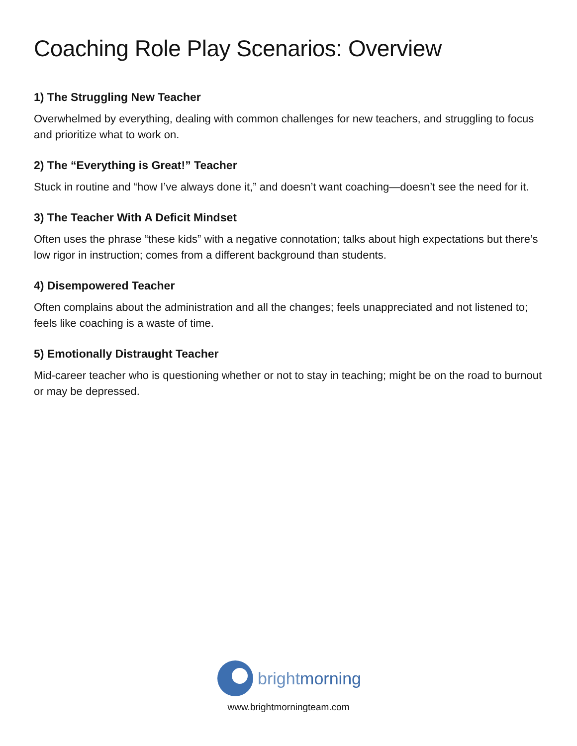Coaching Role Play Scenarios: Overview
1) The Struggling New Teacher
Overwhelmed by everything, dealing with common challenges for new teachers, and struggling to focus and prioritize what to work on.
2) The “Everything is Great!” Teacher
Stuck in routine and “how I’ve always done it,” and doesn’t want coaching—doesn’t see the need for it.
3) The Teacher With A Deficit Mindset
Often uses the phrase “these kids” with a negative connotation; talks about high expectations but there’s low rigor in instruction; comes from a different background than students.
4) Disempowered Teacher
Often complains about the administration and all the changes; feels unappreciated and not listened to; feels like coaching is a waste of time.
5) Emotionally Distraught Teacher
Mid-career teacher who is questioning whether or not to stay in teaching; might be on the road to burnout or may be depressed.
brightmorning
www.brightmorningteam.com